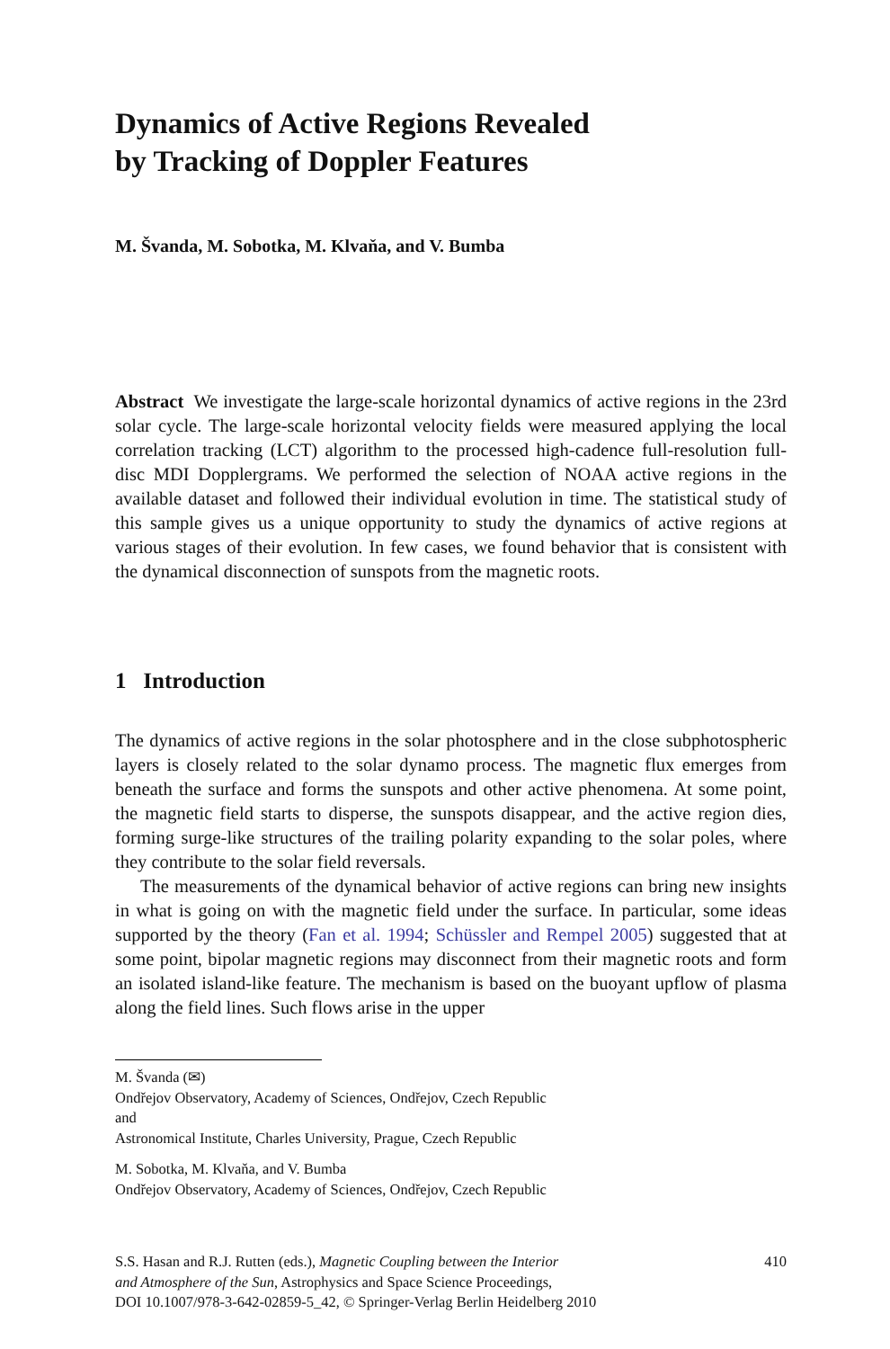Dynamics of Active Regions Revealed
by Tracking of Doppler Features
M. Švanda, M. Sobotka, M. Klvaňa, and V. Bumba
Abstract We investigate the large-scale horizontal dynamics of active regions in the 23rd solar cycle. The large-scale horizontal velocity fields were measured applying the local correlation tracking (LCT) algorithm to the processed high-cadence full-resolution full-disc MDI Dopplergrams. We performed the selection of NOAA active regions in the available dataset and followed their individual evolution in time. The statistical study of this sample gives us a unique opportunity to study the dynamics of active regions at various stages of their evolution. In few cases, we found behavior that is consistent with the dynamical disconnection of sunspots from the magnetic roots.
1 Introduction
The dynamics of active regions in the solar photosphere and in the close subphotospheric layers is closely related to the solar dynamo process. The magnetic flux emerges from beneath the surface and forms the sunspots and other active phenomena. At some point, the magnetic field starts to disperse, the sunspots disappear, and the active region dies, forming surge-like structures of the trailing polarity expanding to the solar poles, where they contribute to the solar field reversals.
The measurements of the dynamical behavior of active regions can bring new insights in what is going on with the magnetic field under the surface. In particular, some ideas supported by the theory (Fan et al. 1994; Schüssler and Rempel 2005) suggested that at some point, bipolar magnetic regions may disconnect from their magnetic roots and form an isolated island-like feature. The mechanism is based on the buoyant upflow of plasma along the field lines. Such flows arise in the upper
M. Švanda (✉)
Ondřejov Observatory, Academy of Sciences, Ondřejov, Czech Republic
and
Astronomical Institute, Charles University, Prague, Czech Republic
M. Sobotka, M. Klvaňa, and V. Bumba
Ondřejov Observatory, Academy of Sciences, Ondřejov, Czech Republic
S.S. Hasan and R.J. Rutten (eds.), Magnetic Coupling between the Interior
and Atmosphere of the Sun, Astrophysics and Space Science Proceedings,
DOI 10.1007/978-3-642-02859-5_42, © Springer-Verlag Berlin Heidelberg 2010
410